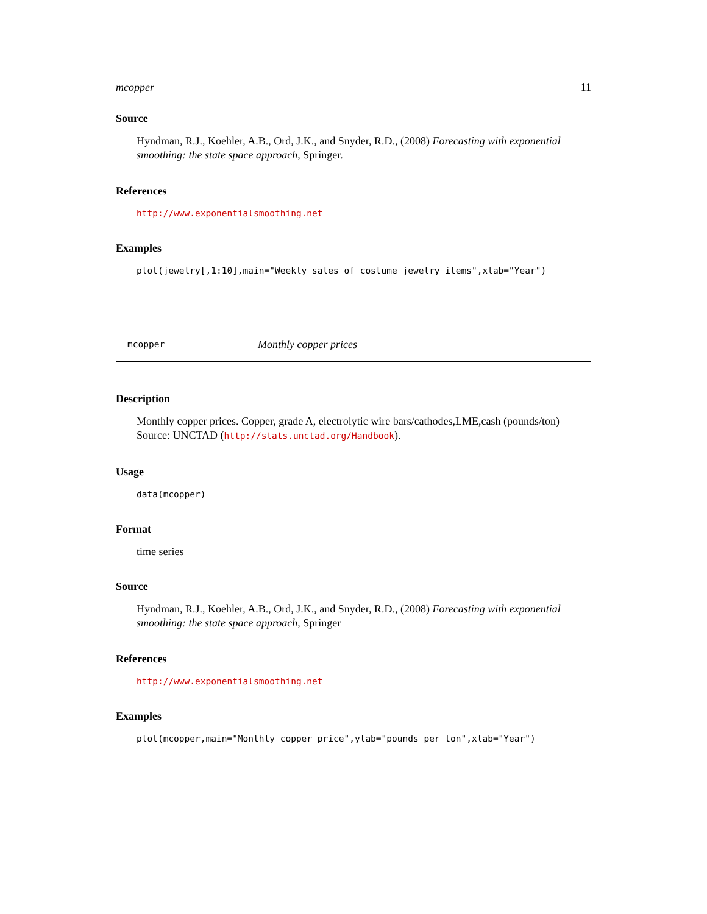mcopper 11
Source
Hyndman, R.J., Koehler, A.B., Ord, J.K., and Snyder, R.D., (2008) Forecasting with exponential smoothing: the state space approach, Springer.
References
http://www.exponentialsmoothing.net
Examples
plot(jewelry[,1:10],main="Weekly sales of costume jewelry items",xlab="Year")
mcopper Monthly copper prices
Description
Monthly copper prices. Copper, grade A, electrolytic wire bars/cathodes,LME,cash (pounds/ton) Source: UNCTAD (http://stats.unctad.org/Handbook).
Usage
data(mcopper)
Format
time series
Source
Hyndman, R.J., Koehler, A.B., Ord, J.K., and Snyder, R.D., (2008) Forecasting with exponential smoothing: the state space approach, Springer
References
http://www.exponentialsmoothing.net
Examples
plot(mcopper,main="Monthly copper price",ylab="pounds per ton",xlab="Year")